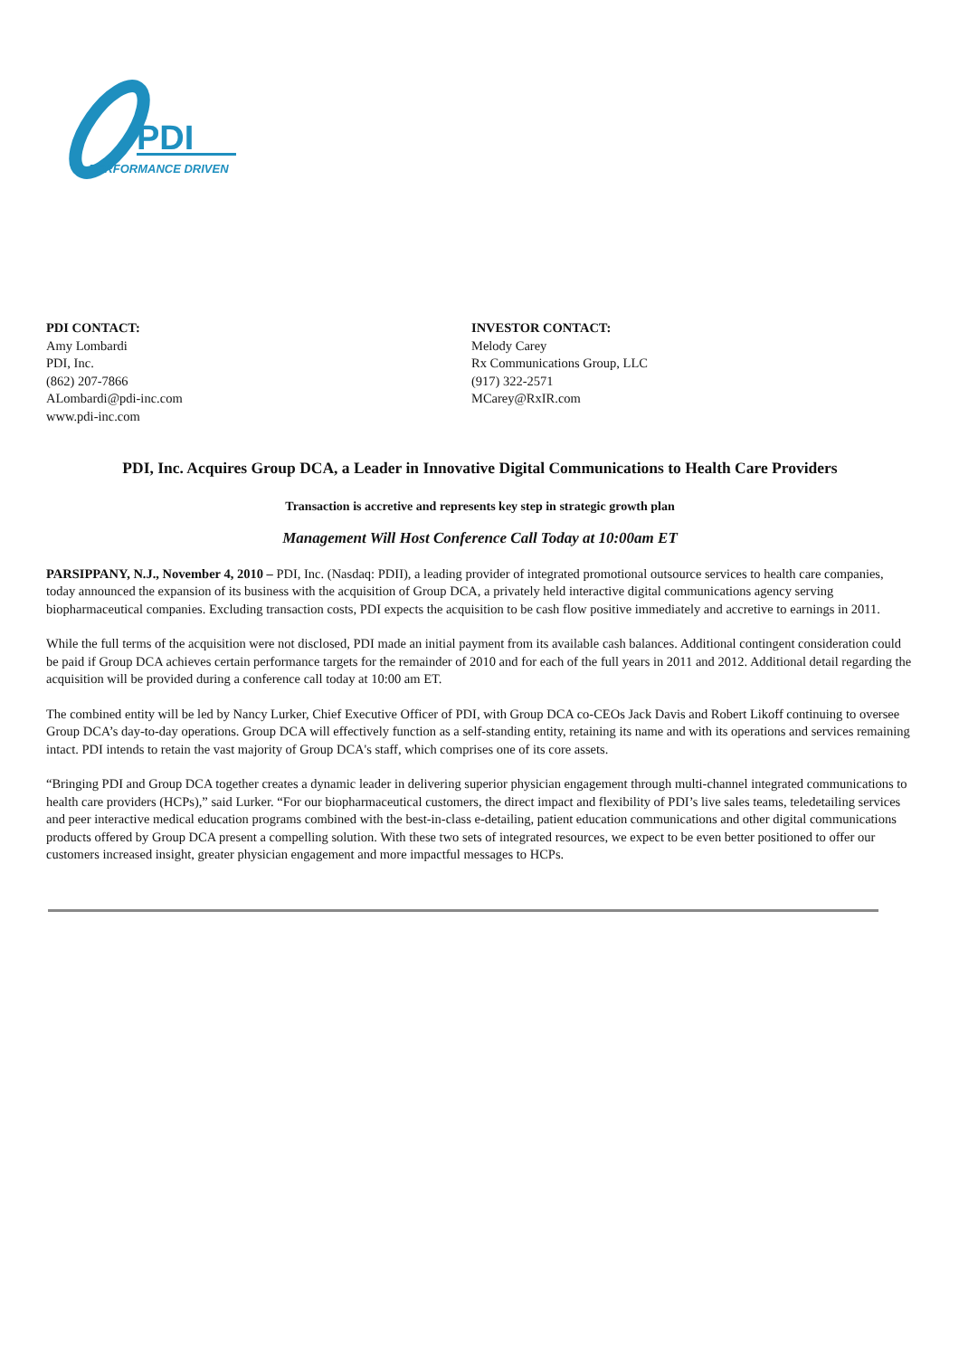PDI
PERFORMANCE DRIVEN
PDI CONTACT:
Amy Lombardi
PDI, Inc.
(862) 207-7866
ALombardi@pdi-inc.com
www.pdi-inc.com
INVESTOR CONTACT:
Melody Carey
Rx Communications Group, LLC
(917) 322-2571
MCarey@RxIR.com
PDI, Inc. Acquires Group DCA, a Leader in Innovative Digital Communications to Health Care Providers
Transaction is accretive and represents key step in strategic growth plan
Management Will Host Conference Call Today at 10:00am ET
PARSIPPANY, N.J., November 4, 2010 – PDI, Inc. (Nasdaq: PDII), a leading provider of integrated promotional outsource services to health care companies, today announced the expansion of its business with the acquisition of Group DCA, a privately held interactive digital communications agency serving biopharmaceutical companies. Excluding transaction costs, PDI expects the acquisition to be cash flow positive immediately and accretive to earnings in 2011.
While the full terms of the acquisition were not disclosed, PDI made an initial payment from its available cash balances. Additional contingent consideration could be paid if Group DCA achieves certain performance targets for the remainder of 2010 and for each of the full years in 2011 and 2012. Additional detail regarding the acquisition will be provided during a conference call today at 10:00 am ET.
The combined entity will be led by Nancy Lurker, Chief Executive Officer of PDI, with Group DCA co-CEOs Jack Davis and Robert Likoff continuing to oversee Group DCA’s day-to-day operations. Group DCA will effectively function as a self-standing entity, retaining its name and with its operations and services remaining intact. PDI intends to retain the vast majority of Group DCA's staff, which comprises one of its core assets.
“Bringing PDI and Group DCA together creates a dynamic leader in delivering superior physician engagement through multi-channel integrated communications to health care providers (HCPs),” said Lurker. “For our biopharmaceutical customers, the direct impact and flexibility of PDI’s live sales teams, teledetailing services and peer interactive medical education programs combined with the best-in-class e-detailing, patient education communications and other digital communications products offered by Group DCA present a compelling solution. With these two sets of integrated resources, we expect to be even better positioned to offer our customers increased insight, greater physician engagement and more impactful messages to HCPs.